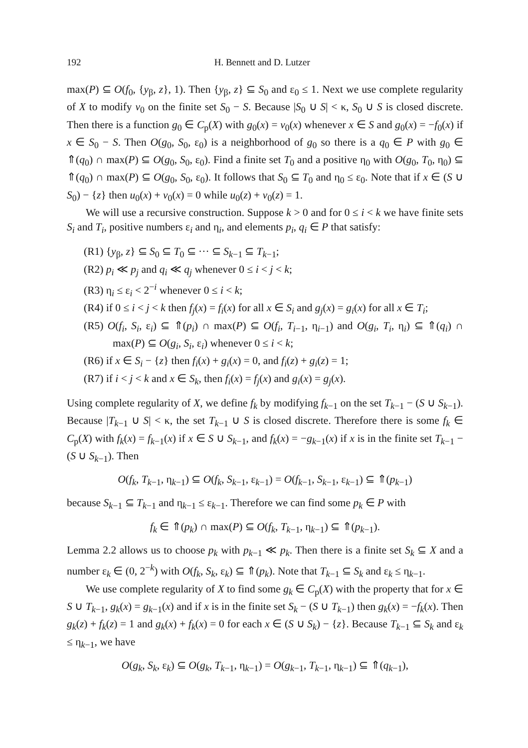192 H. Bennett and D. Lutzer
max(P) ⊆ O(f<sub>0</sub>, {y<sub>β</sub>, z}, 1). Then {y<sub>β</sub>, z} ⊆ S<sub>0</sub> and ε<sub>0</sub> ≤ 1. Next we use complete regularity of X to modify v<sub>0</sub> on the finite set S<sub>0</sub> − S. Because |S<sub>0</sub> ∪ S| < κ, S<sub>0</sub> ∪ S is closed discrete. Then there is a function g<sub>0</sub> ∈ C<sub>p</sub>(X) with g<sub>0</sub>(x) = v<sub>0</sub>(x) whenever x ∈ S and g<sub>0</sub>(x) = −f<sub>0</sub>(x) if x ∈ S<sub>0</sub> − S. Then O(g<sub>0</sub>, S<sub>0</sub>, ε<sub>0</sub>) is a neighborhood of g<sub>0</sub> so there is a q<sub>0</sub> ∈ P with g<sub>0</sub> ∈ ⇑(q<sub>0</sub>) ∩ max(P) ⊆ O(g<sub>0</sub>, S<sub>0</sub>, ε<sub>0</sub>). Find a finite set T<sub>0</sub> and a positive η<sub>0</sub> with O(g<sub>0</sub>, T<sub>0</sub>, η<sub>0</sub>) ⊆ ⇑(q<sub>0</sub>) ∩ max(P) ⊆ O(g<sub>0</sub>, S<sub>0</sub>, ε<sub>0</sub>). It follows that S<sub>0</sub> ⊆ T<sub>0</sub> and η<sub>0</sub> ≤ ε<sub>0</sub>. Note that if x ∈ (S ∪ S<sub>0</sub>) − {z} then u<sub>0</sub>(x) + v<sub>0</sub>(x) = 0 while u<sub>0</sub>(z) + v<sub>0</sub>(z) = 1.
We will use a recursive construction. Suppose k > 0 and for 0 ≤ i < k we have finite sets S<sub>i</sub> and T<sub>i</sub>, positive numbers ε<sub>i</sub> and η<sub>i</sub>, and elements p<sub>i</sub>, q<sub>i</sub> ∈ P that satisfy:
(R1) {y<sub>β</sub>, z} ⊆ S<sub>0</sub> ⊆ T<sub>0</sub> ⊆ ··· ⊆ S<sub>k−1</sub> ⊆ T<sub>k−1</sub>;
(R2) p<sub>i</sub> ≪ p<sub>j</sub> and q<sub>i</sub> ≪ q<sub>j</sub> whenever 0 ≤ i < j < k;
(R3) η<sub>i</sub> ≤ ε<sub>i</sub> < 2<sup>−i</sup> whenever 0 ≤ i < k;
(R4) if 0 ≤ i < j < k then f<sub>j</sub>(x) = f<sub>i</sub>(x) for all x ∈ S<sub>i</sub> and g<sub>j</sub>(x) = g<sub>i</sub>(x) for all x ∈ T<sub>i</sub>;
(R5) O(f<sub>i</sub>, S<sub>i</sub>, ε<sub>i</sub>) ⊆ ⇑(p<sub>i</sub>) ∩ max(P) ⊆ O(f<sub>i</sub>, T<sub>i−1</sub>, η<sub>i−1</sub>) and O(g<sub>i</sub>, T<sub>i</sub>, η<sub>i</sub>) ⊆ ⇑(q<sub>i</sub>) ∩ max(P) ⊆ O(g<sub>i</sub>, S<sub>i</sub>, ε<sub>i</sub>) whenever 0 ≤ i < k;
(R6) if x ∈ S<sub>i</sub> − {z} then f<sub>i</sub>(x) + g<sub>i</sub>(x) = 0, and f<sub>i</sub>(z) + g<sub>i</sub>(z) = 1;
(R7) if i < j < k and x ∈ S<sub>k</sub>, then f<sub>i</sub>(x) = f<sub>j</sub>(x) and g<sub>i</sub>(x) = g<sub>j</sub>(x).
Using complete regularity of X, we define f<sub>k</sub> by modifying f<sub>k−1</sub> on the set T<sub>k−1</sub> − (S ∪ S<sub>k−1</sub>). Because |T<sub>k−1</sub> ∪ S| < κ, the set T<sub>k−1</sub> ∪ S is closed discrete. Therefore there is some f<sub>k</sub> ∈ C<sub>p</sub>(X) with f<sub>k</sub>(x) = f<sub>k−1</sub>(x) if x ∈ S ∪ S<sub>k−1</sub>, and f<sub>k</sub>(x) = −g<sub>k−1</sub>(x) if x is in the finite set T<sub>k−1</sub> − (S ∪ S<sub>k−1</sub>). Then
O(f<sub>k</sub>, T<sub>k−1</sub>, η<sub>k−1</sub>) ⊆ O(f<sub>k</sub>, S<sub>k−1</sub>, ε<sub>k−1</sub>) = O(f<sub>k−1</sub>, S<sub>k−1</sub>, ε<sub>k−1</sub>) ⊆ ⇑(p<sub>k−1</sub>)
because S<sub>k−1</sub> ⊆ T<sub>k−1</sub> and η<sub>k−1</sub> ≤ ε<sub>k−1</sub>. Therefore we can find some p<sub>k</sub> ∈ P with
f<sub>k</sub> ∈ ⇑(p<sub>k</sub>) ∩ max(P) ⊆ O(f<sub>k</sub>, T<sub>k−1</sub>, η<sub>k−1</sub>) ⊆ ⇑(p<sub>k−1</sub>).
Lemma 2.2 allows us to choose p<sub>k</sub> with p<sub>k−1</sub> ≪ p<sub>k</sub>. Then there is a finite set S<sub>k</sub> ⊆ X and a number ε<sub>k</sub> ∈ (0, 2<sup>−k</sup>) with O(f<sub>k</sub>, S<sub>k</sub>, ε<sub>k</sub>) ⊆ ⇑(p<sub>k</sub>). Note that T<sub>k−1</sub> ⊆ S<sub>k</sub> and ε<sub>k</sub> ≤ η<sub>k−1</sub>.
We use complete regularity of X to find some g<sub>k</sub> ∈ C<sub>p</sub>(X) with the property that for x ∈ S ∪ T<sub>k−1</sub>, g<sub>k</sub>(x) = g<sub>k−1</sub>(x) and if x is in the finite set S<sub>k</sub> − (S ∪ T<sub>k−1</sub>) then g<sub>k</sub>(x) = −f<sub>k</sub>(x). Then g<sub>k</sub>(z) + f<sub>k</sub>(z) = 1 and g<sub>k</sub>(x) + f<sub>k</sub>(x) = 0 for each x ∈ (S ∪ S<sub>k</sub>) − {z}. Because T<sub>k−1</sub> ⊆ S<sub>k</sub> and ε<sub>k</sub> ≤ η<sub>k−1</sub>, we have
O(g<sub>k</sub>, S<sub>k</sub>, ε<sub>k</sub>) ⊆ O(g<sub>k</sub>, T<sub>k−1</sub>, η<sub>k−1</sub>) = O(g<sub>k−1</sub>, T<sub>k−1</sub>, η<sub>k−1</sub>) ⊆ ⇑(q<sub>k−1</sub>),